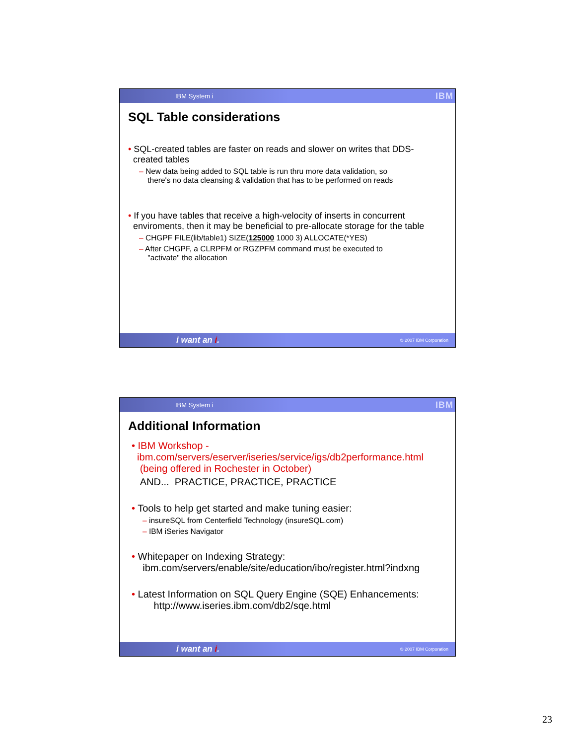IBM System i IBM
SQL Table considerations
• SQL-created tables are faster on reads and slower on writes that DDS-
created tables
– New data being added to SQL table is run thru more data validation, so
there's no data cleansing & validation that has to be performed on reads
• If you have tables that receive a high-velocity of inserts in concurrent
enviroments, then it may be beneficial to pre-allocate storage for the table
– CHGPF FILE(lib/table1) SIZE(125000 1000 3) ALLOCATE(*YES)
– After CHGPF, a CLRPFM or RGZPFM command must be executed to
"activate" the allocation
i want an i. © 2007 IBM Corporation
IBM System i IBM
Additional Information
• IBM Workshop -
ibm.com/servers/eserver/iseries/service/igs/db2performance.html
(being offered in Rochester in October)
AND... PRACTICE, PRACTICE, PRACTICE
• Tools to help get started and make tuning easier:
– insureSQL from Centerfield Technology (insureSQL.com)
– IBM iSeries Navigator
• Whitepaper on Indexing Strategy:
ibm.com/servers/enable/site/education/ibo/register.html?indxng
• Latest Information on SQL Query Engine (SQE) Enhancements:
http://www.iseries.ibm.com/db2/sqe.html
i want an i. © 2007 IBM Corporation
23